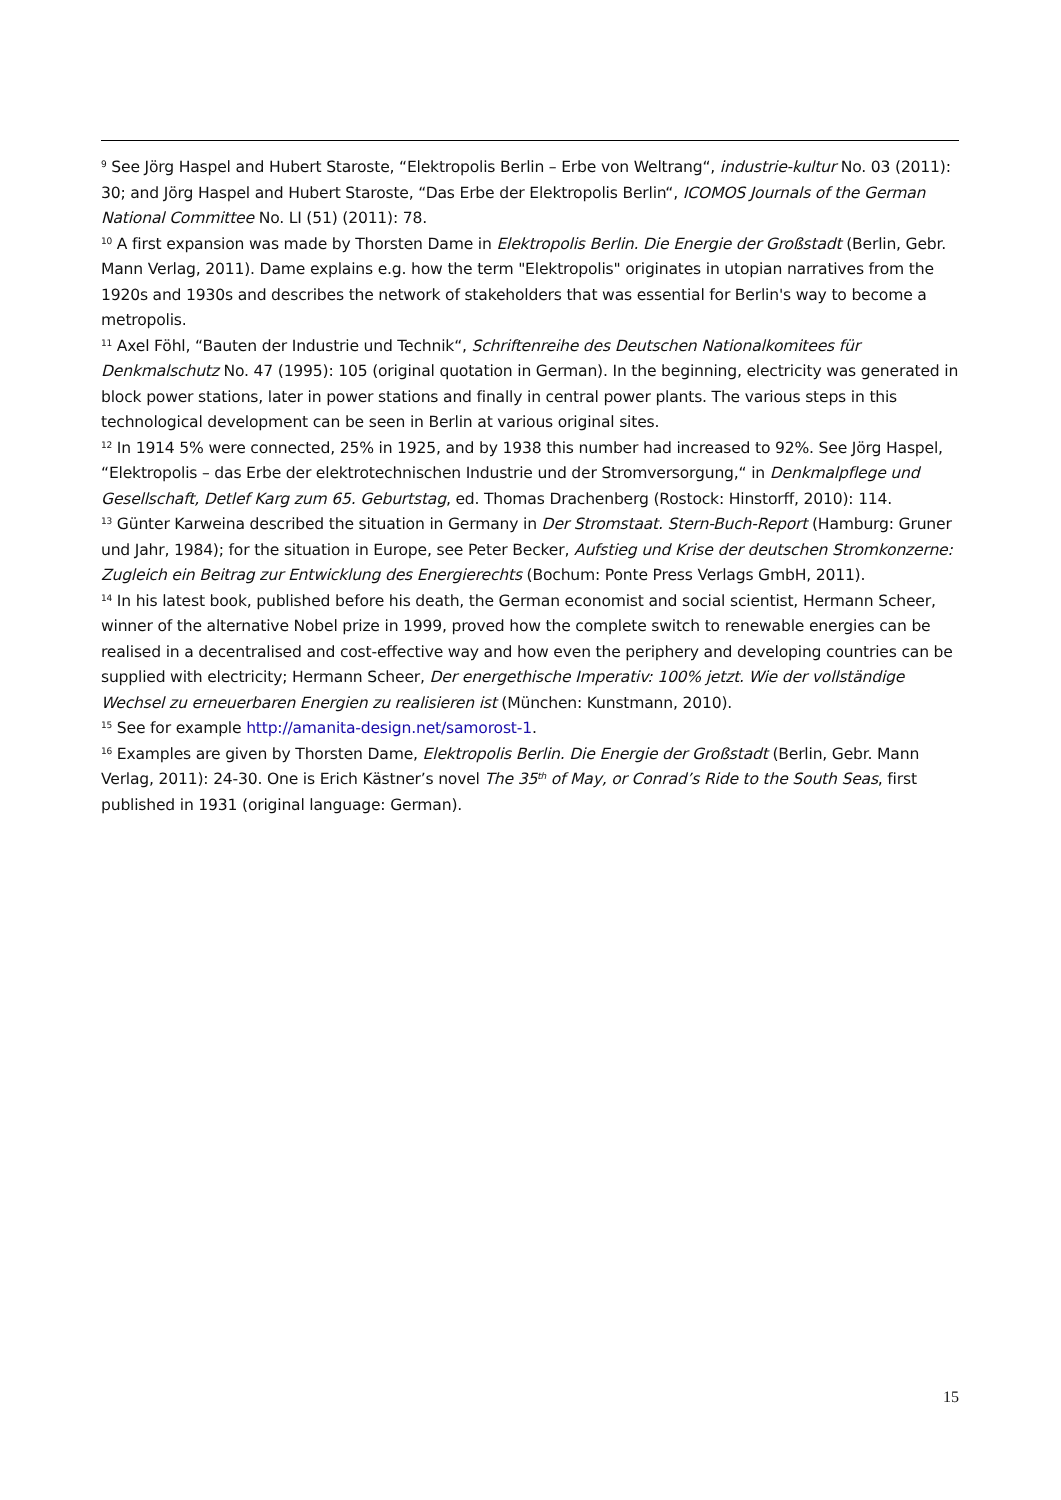<sup>9</sup> See Jörg Haspel and Hubert Staroste, “Elektropolis Berlin – Erbe von Weltrang“, industrie-kultur No. 03 (2011): 30; and Jörg Haspel and Hubert Staroste, “Das Erbe der Elektropolis Berlin“, ICOMOS Journals of the German National Committee No. LI (51) (2011): 78.
<sup>10</sup> A first expansion was made by Thorsten Dame in Elektropolis Berlin. Die Energie der Großstadt (Berlin, Gebr. Mann Verlag, 2011). Dame explains e.g. how the term "Elektropolis" originates in utopian narratives from the 1920s and 1930s and describes the network of stakeholders that was essential for Berlin's way to become a metropolis.
<sup>11</sup> Axel Föhl, “Bauten der Industrie und Technik“, Schriftenreihe des Deutschen Nationalkomitees für Denkmalschutz No. 47 (1995): 105 (original quotation in German). In the beginning, electricity was generated in block power stations, later in power stations and finally in central power plants. The various steps in this technological development can be seen in Berlin at various original sites.
<sup>12</sup> In 1914 5% were connected, 25% in 1925, and by 1938 this number had increased to 92%. See Jörg Haspel, “Elektropolis – das Erbe der elektrotechnischen Industrie und der Stromversorgung,“ in Denkmalpflege und Gesellschaft, Detlef Karg zum 65. Geburtstag, ed. Thomas Drachenberg (Rostock: Hinstorff, 2010): 114.
<sup>13</sup> Günter Karweina described the situation in Germany in Der Stromstaat. Stern-Buch-Report (Hamburg: Gruner und Jahr, 1984); for the situation in Europe, see Peter Becker, Aufstieg und Krise der deutschen Stromkonzerne: Zugleich ein Beitrag zur Entwicklung des Energierechts (Bochum: Ponte Press Verlags GmbH, 2011).
<sup>14</sup> In his latest book, published before his death, the German economist and social scientist, Hermann Scheer, winner of the alternative Nobel prize in 1999, proved how the complete switch to renewable energies can be realised in a decentralised and cost-effective way and how even the periphery and developing countries can be supplied with electricity; Hermann Scheer, Der energethische Imperativ: 100% jetzt. Wie der vollständige Wechsel zu erneuerbaren Energien zu realisieren ist (München: Kunstmann, 2010).
<sup>15</sup> See for example http://amanita-design.net/samorost-1.
<sup>16</sup> Examples are given by Thorsten Dame, Elektropolis Berlin. Die Energie der Großstadt (Berlin, Gebr. Mann Verlag, 2011): 24-30. One is Erich Kästner’s novel The 35<sup>th</sup> of May, or Conrad’s Ride to the South Seas, first published in 1931 (original language: German).
15